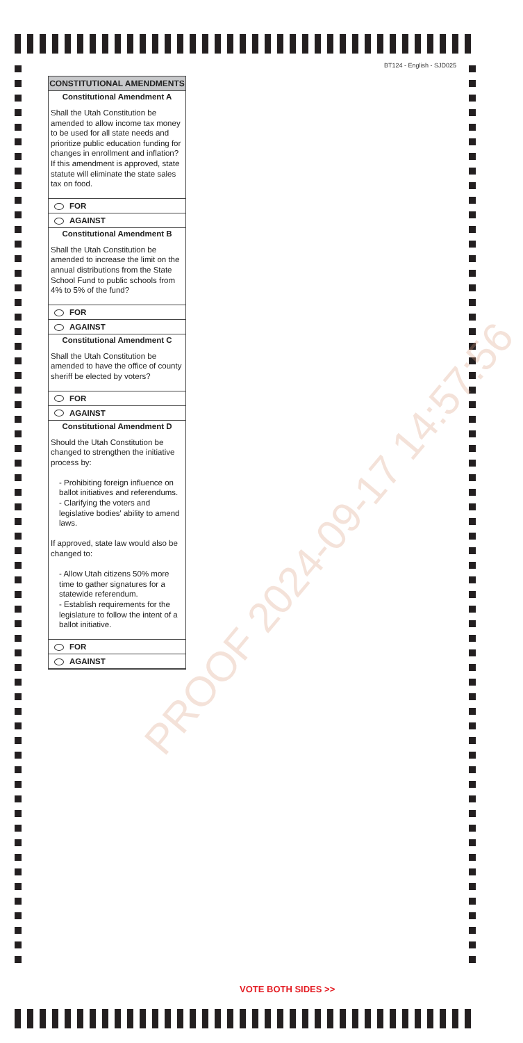PROOF 2024-09-17 14:57:56
BT124 - English - SJD025
CONSTITUTIONAL AMENDMENTS
Constitutional Amendment A
Shall the Utah Constitution be amended to allow income tax money to be used for all state needs and prioritize public education funding for changes in enrollment and inflation? If this amendment is approved, state statute will eliminate the state sales tax on food.
FOR
AGAINST
Constitutional Amendment B
Shall the Utah Constitution be amended to increase the limit on the annual distributions from the State School Fund to public schools from 4% to 5% of the fund?
FOR
AGAINST
Constitutional Amendment C
Shall the Utah Constitution be amended to have the office of county sheriff be elected by voters?
FOR
AGAINST
Constitutional Amendment D
Should the Utah Constitution be changed to strengthen the initiative process by:
- Prohibiting foreign influence on ballot initiatives and referendums.
- Clarifying the voters and legislative bodies' ability to amend laws.
If approved, state law would also be changed to:
- Allow Utah citizens 50% more time to gather signatures for a statewide referendum.
- Establish requirements for the legislature to follow the intent of a ballot initiative.
FOR
AGAINST
VOTE BOTH SIDES >>